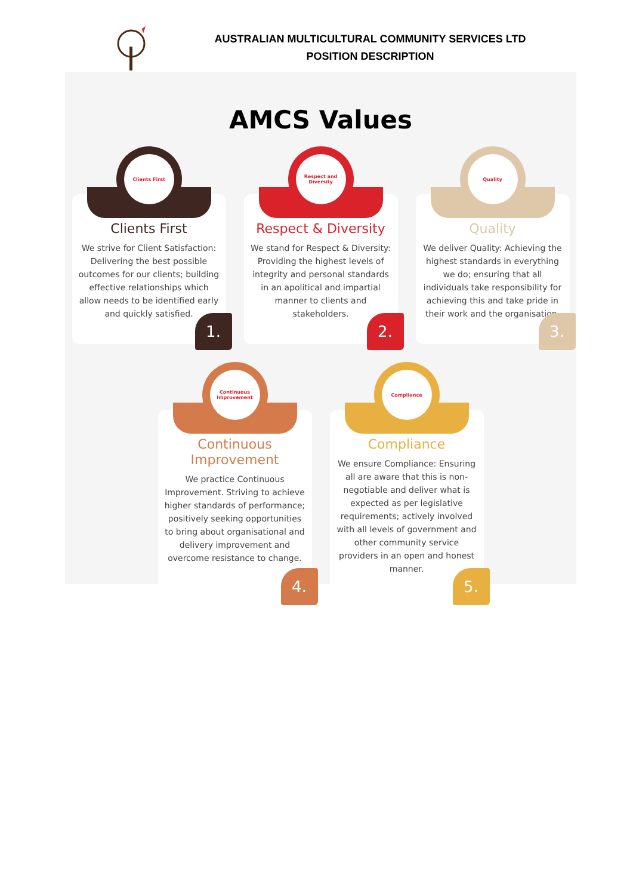AUSTRALIAN MULTICULTURAL COMMUNITY SERVICES LTD
POSITION DESCRIPTION
AMCS Values
Clients First
Clients First
We strive for Client Satisfaction: Delivering the best possible outcomes for our clients; building effective relationships which allow needs to be identified early and quickly satisfied.
1.
Respect and Diversity
Respect & Diversity
We stand for Respect & Diversity: Providing the highest levels of integrity and personal standards in an apolitical and impartial manner to clients and stakeholders.
2.
Quality
Quality
We deliver Quality: Achieving the highest standards in everything we do; ensuring that all individuals take responsibility for achieving this and take pride in their work and the organisation.
3.
Continuous Improvement
Continuous Improvement
We practice Continuous Improvement. Striving to achieve higher standards of performance; positively seeking opportunities to bring about organisational and delivery improvement and overcome resistance to change.
4.
Compliance
Compliance
We ensure Compliance: Ensuring all are aware that this is non-negotiable and deliver what is expected as per legislative requirements; actively involved with all levels of government and other community service providers in an open and honest manner.
5.